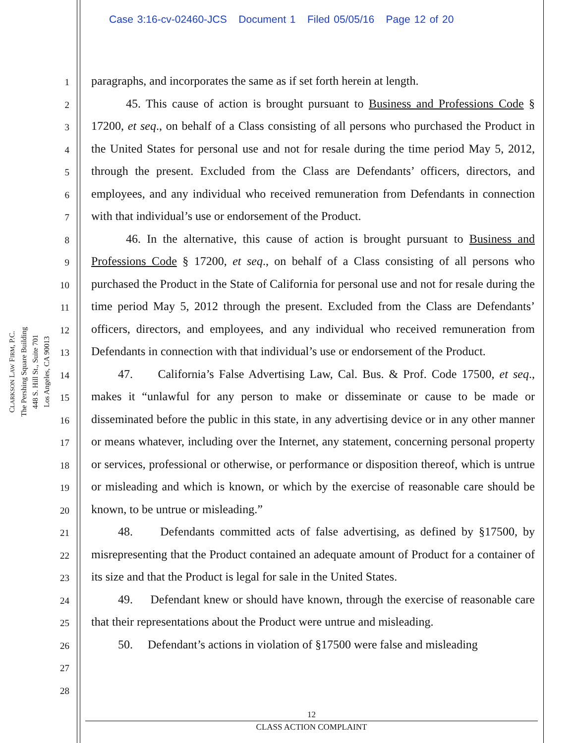Case 3:16-cv-02460-JCS Document 1 Filed 05/05/16 Page 12 of 20
CLARKSON LAW FIRM, P.C.
The Pershing Square Building
448 S. Hill St., Suite 701
Los Angeles, CA 90013
1
2
3
4
5
6
7
8
9
10
11
12
13
14
15
16
17
18
19
20
21
22
23
24
25
26
27
28
paragraphs, and incorporates the same as if set forth herein at length.
45. This cause of action is brought pursuant to Business and Professions Code § 17200, et seq., on behalf of a Class consisting of all persons who purchased the Product in the United States for personal use and not for resale during the time period May 5, 2012, through the present. Excluded from the Class are Defendants’ officers, directors, and employees, and any individual who received remuneration from Defendants in connection with that individual’s use or endorsement of the Product.
46. In the alternative, this cause of action is brought pursuant to Business and Professions Code § 17200, et seq., on behalf of a Class consisting of all persons who purchased the Product in the State of California for personal use and not for resale during the time period May 5, 2012 through the present. Excluded from the Class are Defendants’ officers, directors, and employees, and any individual who received remuneration from Defendants in connection with that individual’s use or endorsement of the Product.
47. California’s False Advertising Law, Cal. Bus. & Prof. Code 17500, et seq., makes it “unlawful for any person to make or disseminate or cause to be made or disseminated before the public in this state, in any advertising device or in any other manner or means whatever, including over the Internet, any statement, concerning personal property or services, professional or otherwise, or performance or disposition thereof, which is untrue or misleading and which is known, or which by the exercise of reasonable care should be known, to be untrue or misleading.”
48. Defendants committed acts of false advertising, as defined by §17500, by misrepresenting that the Product contained an adequate amount of Product for a container of its size and that the Product is legal for sale in the United States.
49. Defendant knew or should have known, through the exercise of reasonable care that their representations about the Product were untrue and misleading.
50. Defendant’s actions in violation of §17500 were false and misleading
12
CLASS ACTION COMPLAINT